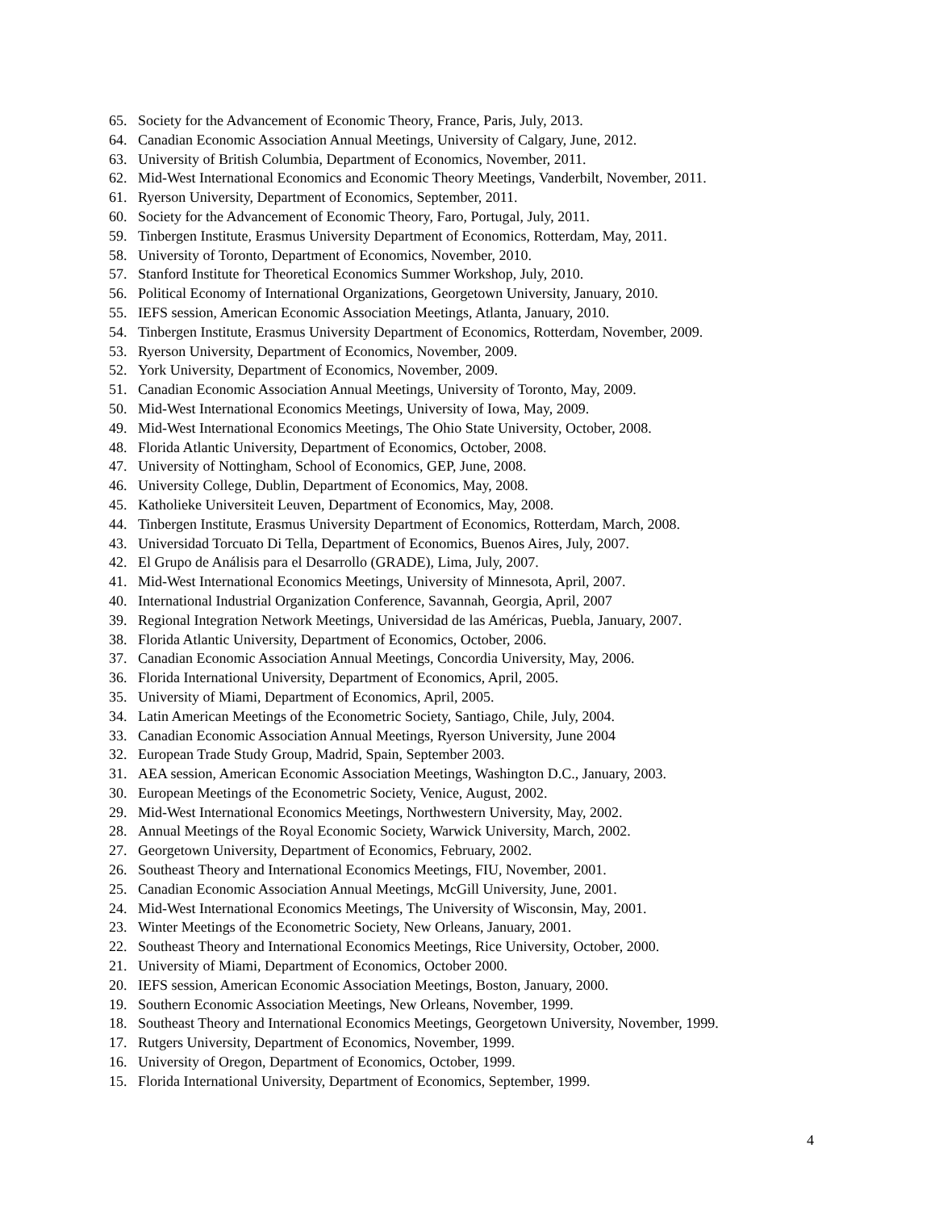65. Society for the Advancement of Economic Theory, France, Paris, July, 2013.
64. Canadian Economic Association Annual Meetings, University of Calgary, June, 2012.
63. University of British Columbia, Department of Economics, November, 2011.
62. Mid-West International Economics and Economic Theory Meetings, Vanderbilt, November, 2011.
61. Ryerson University, Department of Economics, September, 2011.
60. Society for the Advancement of Economic Theory, Faro, Portugal, July, 2011.
59. Tinbergen Institute, Erasmus University Department of Economics, Rotterdam, May, 2011.
58. University of Toronto, Department of Economics, November, 2010.
57. Stanford Institute for Theoretical Economics Summer Workshop, July, 2010.
56. Political Economy of International Organizations, Georgetown University, January, 2010.
55. IEFS session, American Economic Association Meetings, Atlanta, January, 2010.
54. Tinbergen Institute, Erasmus University Department of Economics, Rotterdam, November, 2009.
53. Ryerson University, Department of Economics, November, 2009.
52. York University, Department of Economics, November, 2009.
51. Canadian Economic Association Annual Meetings, University of Toronto, May, 2009.
50. Mid-West International Economics Meetings, University of Iowa, May, 2009.
49. Mid-West International Economics Meetings, The Ohio State University, October, 2008.
48. Florida Atlantic University, Department of Economics, October, 2008.
47. University of Nottingham, School of Economics, GEP, June, 2008.
46. University College, Dublin, Department of Economics, May, 2008.
45. Katholieke Universiteit Leuven, Department of Economics, May, 2008.
44. Tinbergen Institute, Erasmus University Department of Economics, Rotterdam, March, 2008.
43. Universidad Torcuato Di Tella, Department of Economics, Buenos Aires, July, 2007.
42. El Grupo de Análisis para el Desarrollo (GRADE), Lima, July, 2007.
41. Mid-West International Economics Meetings, University of Minnesota, April, 2007.
40. International Industrial Organization Conference, Savannah, Georgia, April, 2007
39. Regional Integration Network Meetings, Universidad de las Américas, Puebla, January, 2007.
38. Florida Atlantic University, Department of Economics, October, 2006.
37. Canadian Economic Association Annual Meetings, Concordia University, May, 2006.
36. Florida International University, Department of Economics, April, 2005.
35. University of Miami, Department of Economics, April, 2005.
34. Latin American Meetings of the Econometric Society, Santiago, Chile, July, 2004.
33. Canadian Economic Association Annual Meetings, Ryerson University, June 2004
32. European Trade Study Group, Madrid, Spain, September 2003.
31. AEA session, American Economic Association Meetings, Washington D.C., January, 2003.
30. European Meetings of the Econometric Society, Venice, August, 2002.
29. Mid-West International Economics Meetings, Northwestern University, May, 2002.
28. Annual Meetings of the Royal Economic Society, Warwick University, March, 2002.
27. Georgetown University, Department of Economics, February, 2002.
26. Southeast Theory and International Economics Meetings, FIU, November, 2001.
25. Canadian Economic Association Annual Meetings, McGill University, June, 2001.
24. Mid-West International Economics Meetings, The University of Wisconsin, May, 2001.
23. Winter Meetings of the Econometric Society, New Orleans, January, 2001.
22. Southeast Theory and International Economics Meetings, Rice University, October, 2000.
21. University of Miami, Department of Economics, October 2000.
20. IEFS session, American Economic Association Meetings, Boston, January, 2000.
19. Southern Economic Association Meetings, New Orleans, November, 1999.
18. Southeast Theory and International Economics Meetings, Georgetown University, November, 1999.
17. Rutgers University, Department of Economics, November, 1999.
16. University of Oregon, Department of Economics, October, 1999.
15. Florida International University, Department of Economics, September, 1999.
4